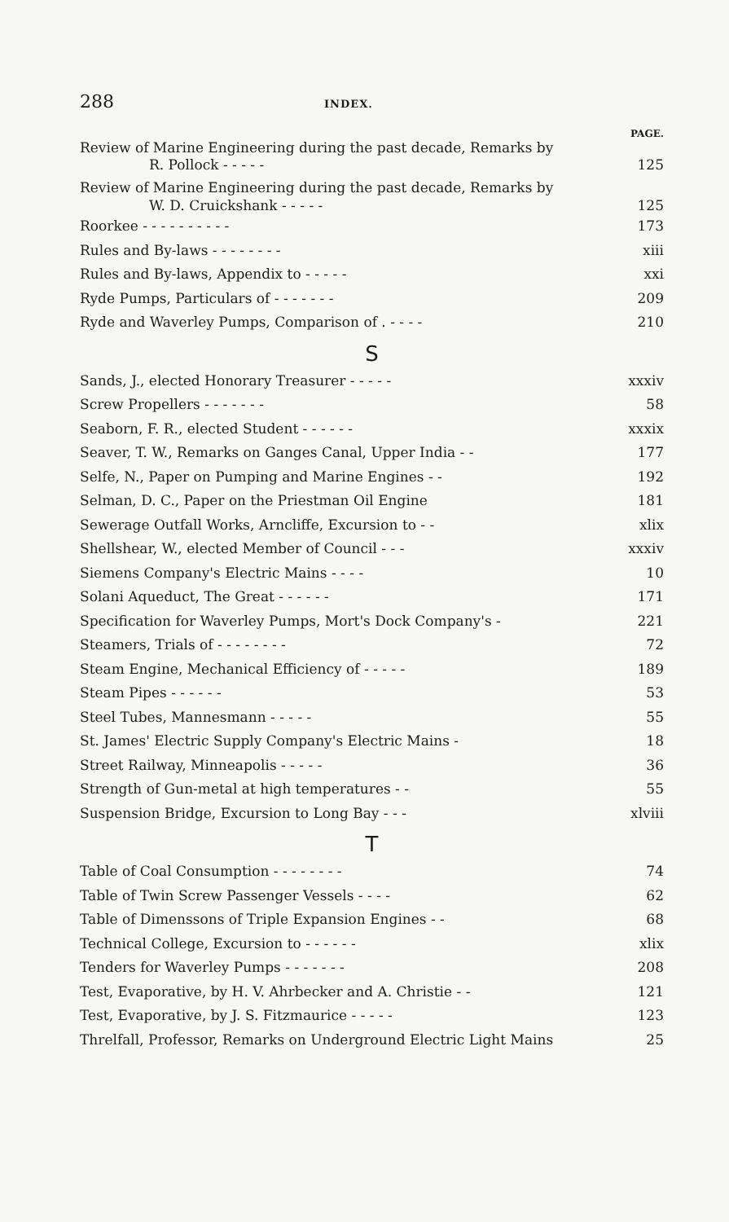288 INDEX.
PAGE.
Review of Marine Engineering during the past decade, Remarks by
R. Pollock - - - - - 125
Review of Marine Engineering during the past decade, Remarks by
W. D. Cruickshank - - - - - 125
Roorkee - - - - - - - - - - 173
Rules and By-laws - - - - - - - - xiii
Rules and By-laws, Appendix to - - - - - xxi
Ryde Pumps, Particulars of - - - - - - - 209
Ryde and Waverley Pumps, Comparison of . - - - - 210
S
Sands, J., elected Honorary Treasurer - - - - - xxxiv
Screw Propellers - - - - - - - 58
Seaborn, F. R., elected Student - - - - - - xxxix
Seaver, T. W., Remarks on Ganges Canal, Upper India - - 177
Selfe, N., Paper on Pumping and Marine Engines - - 192
Selman, D. C., Paper on the Priestman Oil Engine 181
Sewerage Outfall Works, Arncliffe, Excursion to - - xlix
Shellshear, W., elected Member of Council - - - xxxiv
Siemens Company's Electric Mains - - - - 10
Solani Aqueduct, The Great - - - - - - 171
Specification for Waverley Pumps, Mort's Dock Company's - 221
Steamers, Trials of - - - - - - - - 72
Steam Engine, Mechanical Efficiency of - - - - - 189
Steam Pipes - - - - - - 53
Steel Tubes, Mannesmann - - - - - 55
St. James' Electric Supply Company's Electric Mains - 18
Street Railway, Minneapolis - - - - - 36
Strength of Gun-metal at high temperatures - - 55
Suspension Bridge, Excursion to Long Bay - - - xlviii
T
Table of Coal Consumption - - - - - - - - 74
Table of Twin Screw Passenger Vessels - - - - 62
Table of Dimenssons of Triple Expansion Engines - - 68
Technical College, Excursion to - - - - - - xlix
Tenders for Waverley Pumps - - - - - - - 208
Test, Evaporative, by H. V. Ahrbecker and A. Christie - - 121
Test, Evaporative, by J. S. Fitzmaurice - - - - - 123
Threlfall, Professor, Remarks on Underground Electric Light Mains 25